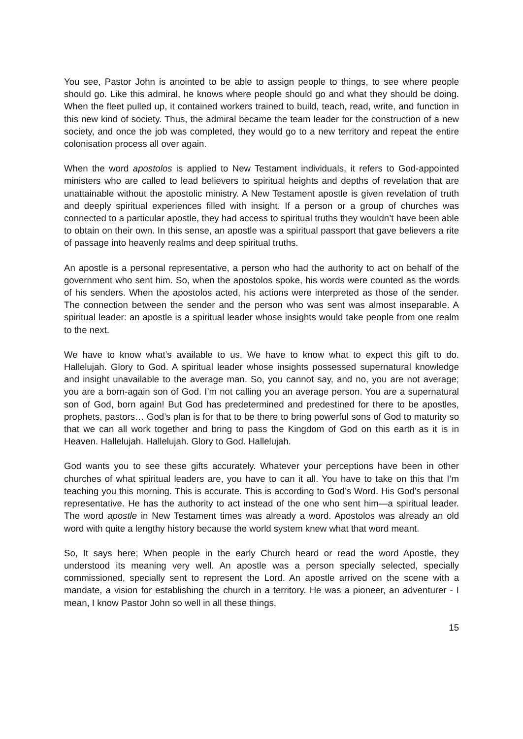You see, Pastor John is anointed to be able to assign people to things, to see where people should go. Like this admiral, he knows where people should go and what they should be doing. When the fleet pulled up, it contained workers trained to build, teach, read, write, and function in this new kind of society. Thus, the admiral became the team leader for the construction of a new society, and once the job was completed, they would go to a new territory and repeat the entire colonisation process all over again.
When the word apostolos is applied to New Testament individuals, it refers to God-appointed ministers who are called to lead believers to spiritual heights and depths of revelation that are unattainable without the apostolic ministry. A New Testament apostle is given revelation of truth and deeply spiritual experiences filled with insight. If a person or a group of churches was connected to a particular apostle, they had access to spiritual truths they wouldn’t have been able to obtain on their own. In this sense, an apostle was a spiritual passport that gave believers a rite of passage into heavenly realms and deep spiritual truths.
An apostle is a personal representative, a person who had the authority to act on behalf of the government who sent him. So, when the apostolos spoke, his words were counted as the words of his senders. When the apostolos acted, his actions were interpreted as those of the sender. The connection between the sender and the person who was sent was almost inseparable. A spiritual leader: an apostle is a spiritual leader whose insights would take people from one realm to the next.
We have to know what’s available to us. We have to know what to expect this gift to do. Hallelujah. Glory to God. A spiritual leader whose insights possessed supernatural knowledge and insight unavailable to the average man. So, you cannot say, and no, you are not average; you are a born-again son of God. I’m not calling you an average person. You are a supernatural son of God, born again! But God has predetermined and predestined for there to be apostles, prophets, pastors… God’s plan is for that to be there to bring powerful sons of God to maturity so that we can all work together and bring to pass the Kingdom of God on this earth as it is in Heaven. Hallelujah. Hallelujah. Glory to God. Hallelujah.
God wants you to see these gifts accurately. Whatever your perceptions have been in other churches of what spiritual leaders are, you have to can it all. You have to take on this that I’m teaching you this morning. This is accurate. This is according to God’s Word. His God’s personal representative. He has the authority to act instead of the one who sent him—a spiritual leader. The word apostle in New Testament times was already a word. Apostolos was already an old word with quite a lengthy history because the world system knew what that word meant.
So, It says here; When people in the early Church heard or read the word Apostle, they understood its meaning very well. An apostle was a person specially selected, specially commissioned, specially sent to represent the Lord. An apostle arrived on the scene with a mandate, a vision for establishing the church in a territory. He was a pioneer, an adventurer - I mean, I know Pastor John so well in all these things,
15